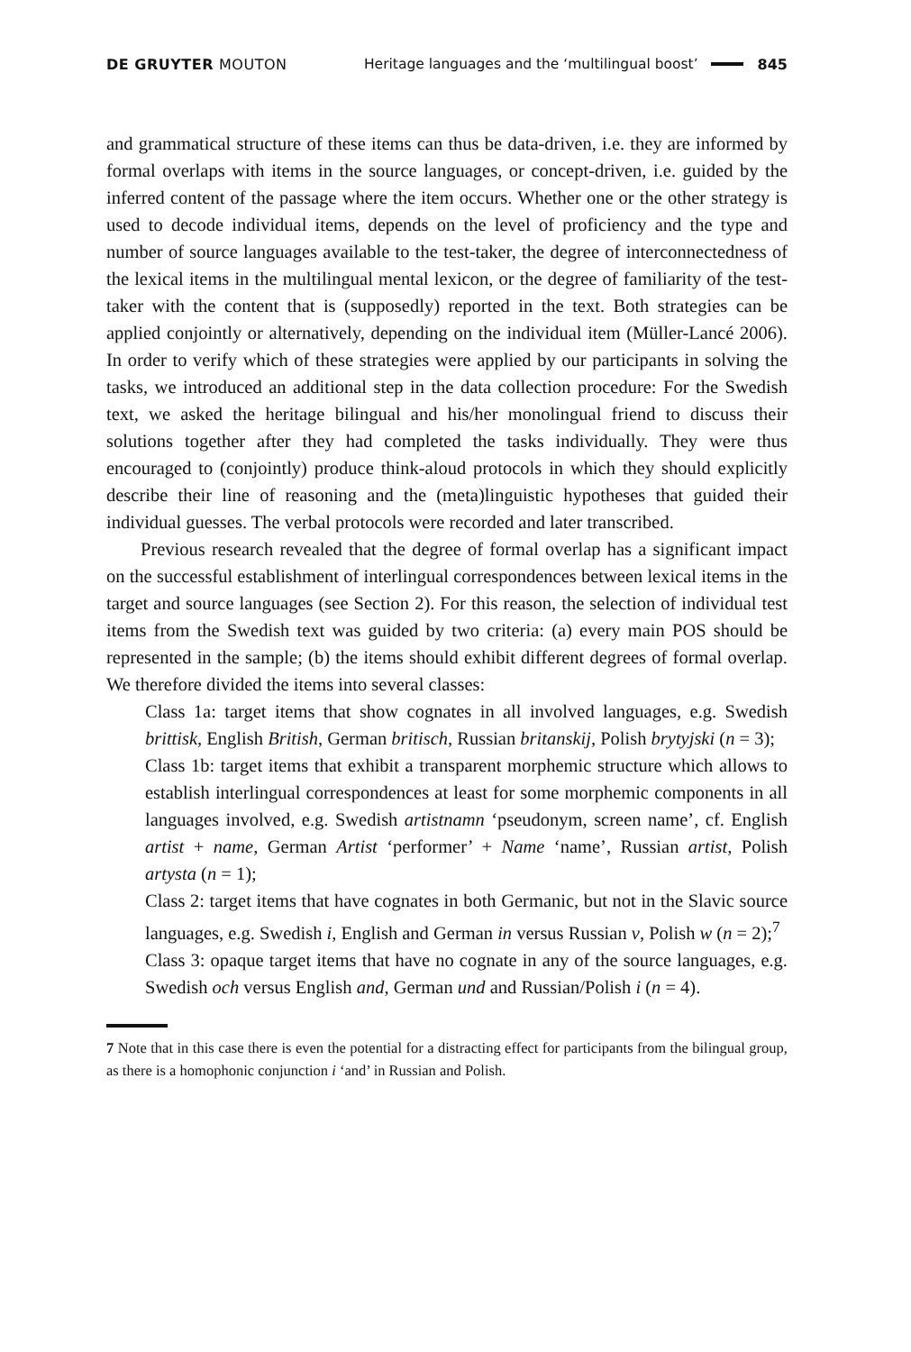DE GRUYTER MOUTON
Heritage languages and the ‘multilingual boost’
845
and grammatical structure of these items can thus be data-driven, i.e. they are informed by formal overlaps with items in the source languages, or concept-driven, i.e. guided by the inferred content of the passage where the item occurs. Whether one or the other strategy is used to decode individual items, depends on the level of proficiency and the type and number of source languages available to the test-taker, the degree of interconnectedness of the lexical items in the multilingual mental lexicon, or the degree of familiarity of the test-taker with the content that is (supposedly) reported in the text. Both strategies can be applied conjointly or alternatively, depending on the individual item (Müller-Lancé 2006). In order to verify which of these strategies were applied by our participants in solving the tasks, we introduced an additional step in the data collection procedure: For the Swedish text, we asked the heritage bilingual and his/her monolingual friend to discuss their solutions together after they had completed the tasks individually. They were thus encouraged to (conjointly) produce think-aloud protocols in which they should explicitly describe their line of reasoning and the (meta)linguistic hypotheses that guided their individual guesses. The verbal protocols were recorded and later transcribed.
Previous research revealed that the degree of formal overlap has a significant impact on the successful establishment of interlingual correspondences between lexical items in the target and source languages (see Section 2). For this reason, the selection of individual test items from the Swedish text was guided by two criteria: (a) every main POS should be represented in the sample; (b) the items should exhibit different degrees of formal overlap. We therefore divided the items into several classes:
Class 1a: target items that show cognates in all involved languages, e.g. Swedish brittisk, English British, German britisch, Russian britanskij, Polish brytyjski (n = 3);
Class 1b: target items that exhibit a transparent morphemic structure which allows to establish interlingual correspondences at least for some morphemic components in all languages involved, e.g. Swedish artistnamn ‘pseudonym, screen name’, cf. English artist + name, German Artist ‘performer’ + Name ‘name’, Russian artist, Polish artysta (n = 1);
Class 2: target items that have cognates in both Germanic, but not in the Slavic source languages, e.g. Swedish i, English and German in versus Russian v, Polish w (n = 2);<sup>7</sup>
Class 3: opaque target items that have no cognate in any of the source languages, e.g. Swedish och versus English and, German und and Russian/Polish i (n = 4).
7 Note that in this case there is even the potential for a distracting effect for participants from the bilingual group, as there is a homophonic conjunction i ‘and’ in Russian and Polish.